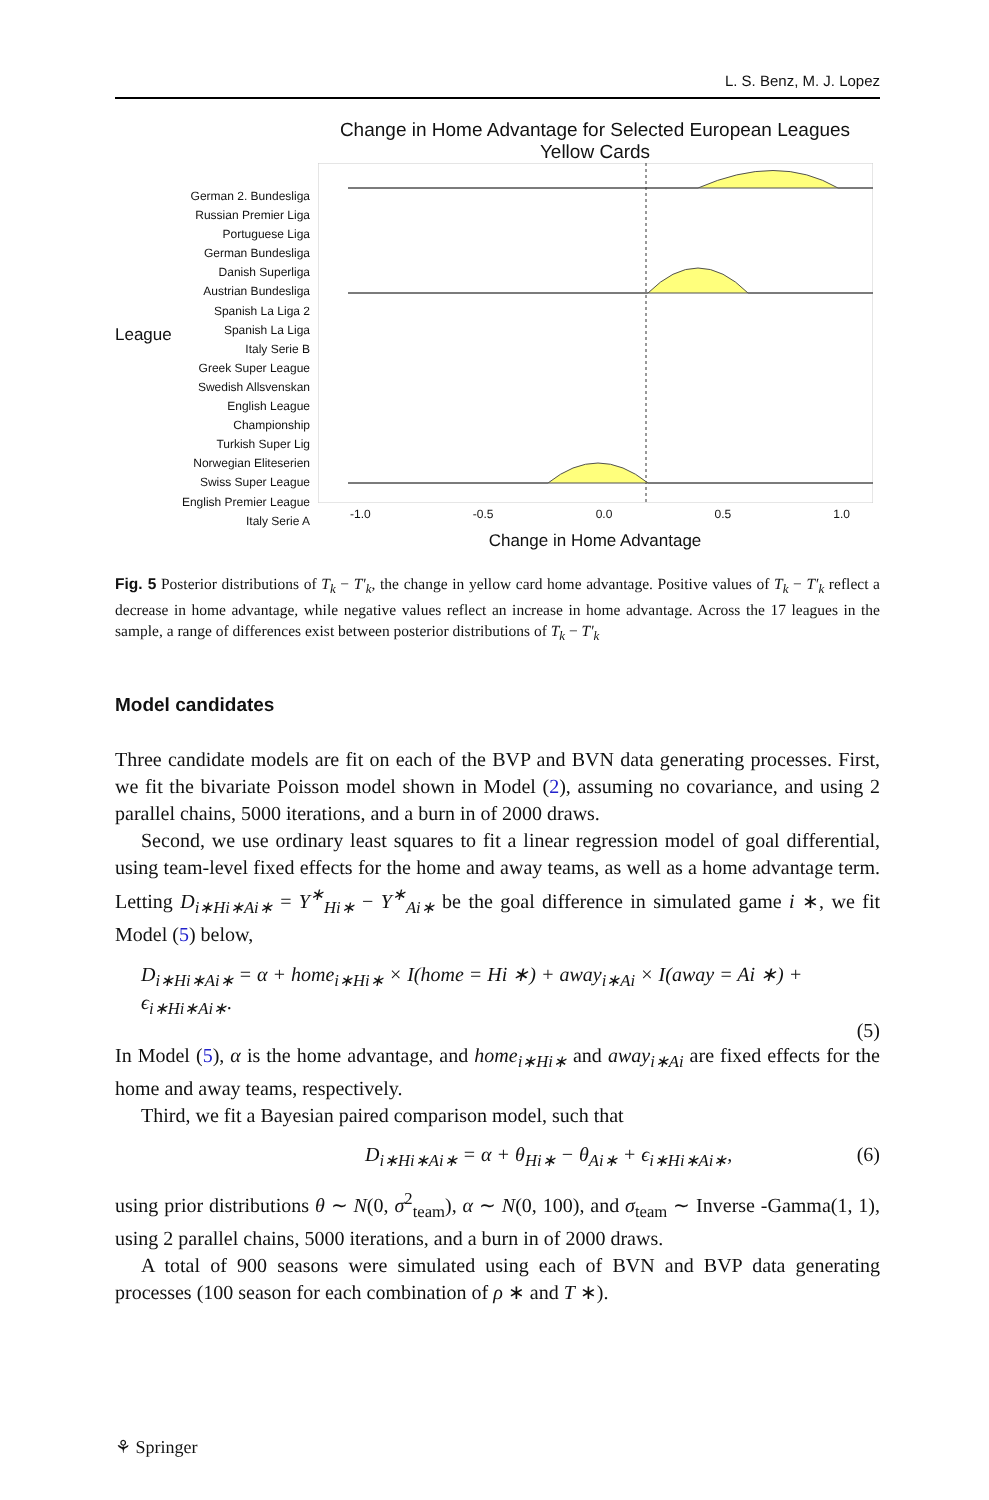L. S. Benz, M. J. Lopez
League
German 2. Bundesliga
Russian Premier Liga
Portuguese Liga
German Bundesliga
Danish Superliga
Austrian Bundesliga
Spanish La Liga 2
Spanish La Liga
Italy Serie B
Greek Super League
Swedish Allsvenskan
English League Championship
Turkish Super Lig
Norwegian Eliteserien
Swiss Super League
English Premier League
Italy Serie A
Change in Home Advantage for Selected European Leagues
Yellow Cards
-1.0 -0.5 0.0 0.5 1.0
Change in Home Advantage
Fig. 5 Posterior distributions of T<sub>k</sub> − T′<sub>k</sub>, the change in yellow card home advantage. Positive values of T<sub>k</sub> − T′<sub>k</sub> reflect a decrease in home advantage, while negative values reflect an increase in home advantage. Across the 17 leagues in the sample, a range of differences exist between posterior distributions of T<sub>k</sub> − T′<sub>k</sub>
Model candidates
Three candidate models are fit on each of the BVP and BVN data generating processes. First, we fit the bivariate Poisson model shown in Model (2), assuming no covariance, and using 2 parallel chains, 5000 iterations, and a burn in of 2000 draws.
Second, we use ordinary least squares to fit a linear regression model of goal differential, using team-level fixed effects for the home and away teams, as well as a home advantage term. Letting D<sub>i∗Hi∗Ai∗</sub> = Y<sup>∗</sup><sub>Hi∗</sub> − Y<sup>∗</sup><sub>Ai∗</sub> be the goal difference in simulated game i ∗, we fit Model (5) below,
D<sub>i∗Hi∗Ai∗</sub> = α + home<sub>i∗Hi∗</sub> × I(home = Hi ∗) + away<sub>i∗Ai</sub> × I(away = Ai ∗) + ϵ<sub>i∗Hi∗Ai∗</sub>.
(5)
In Model (5), α is the home advantage, and home<sub>i∗Hi∗</sub> and away<sub>i∗Ai</sub> are fixed effects for the home and away teams, respectively.
Third, we fit a Bayesian paired comparison model, such that
D<sub>i∗Hi∗Ai∗</sub> = α + θ<sub>Hi∗</sub> − θ<sub>Ai∗</sub> + ϵ<sub>i∗Hi∗Ai∗</sub>, (6)
using prior distributions θ ∼ N(0, σ<sup>2</sup><sub>team</sub>), α ∼ N(0, 100), and σ<sub>team</sub> ∼ Inverse -Gamma(1, 1), using 2 parallel chains, 5000 iterations, and a burn in of 2000 draws.
A total of 900 seasons were simulated using each of BVN and BVP data generating processes (100 season for each combination of ρ ∗ and T ∗).
⚘ Springer